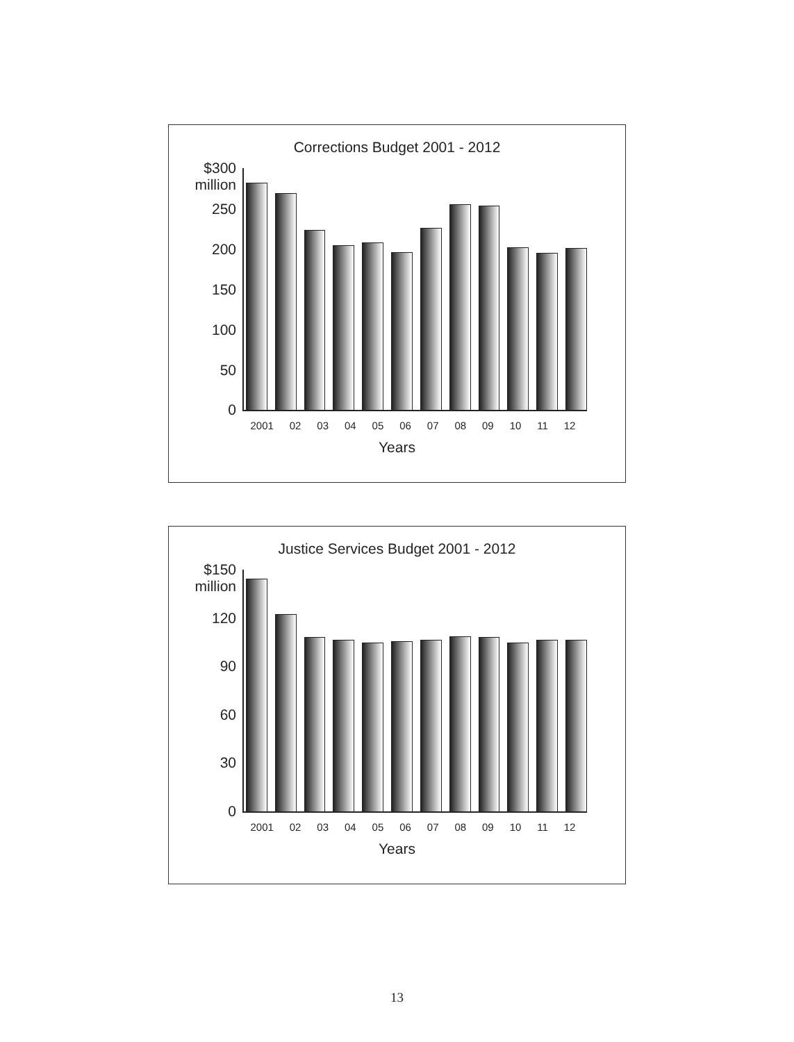Corrections Budget 2001 - 2012
$300
million
250
200
150
100
50
0
2001 02 03 04 05 06 07 08 09 10 11 12
Years
Justice Services Budget 2001 - 2012
$150
million
120
90
60
30
0
2001 02 03 04 05 06 07 08 09 10 11 12
Years
13